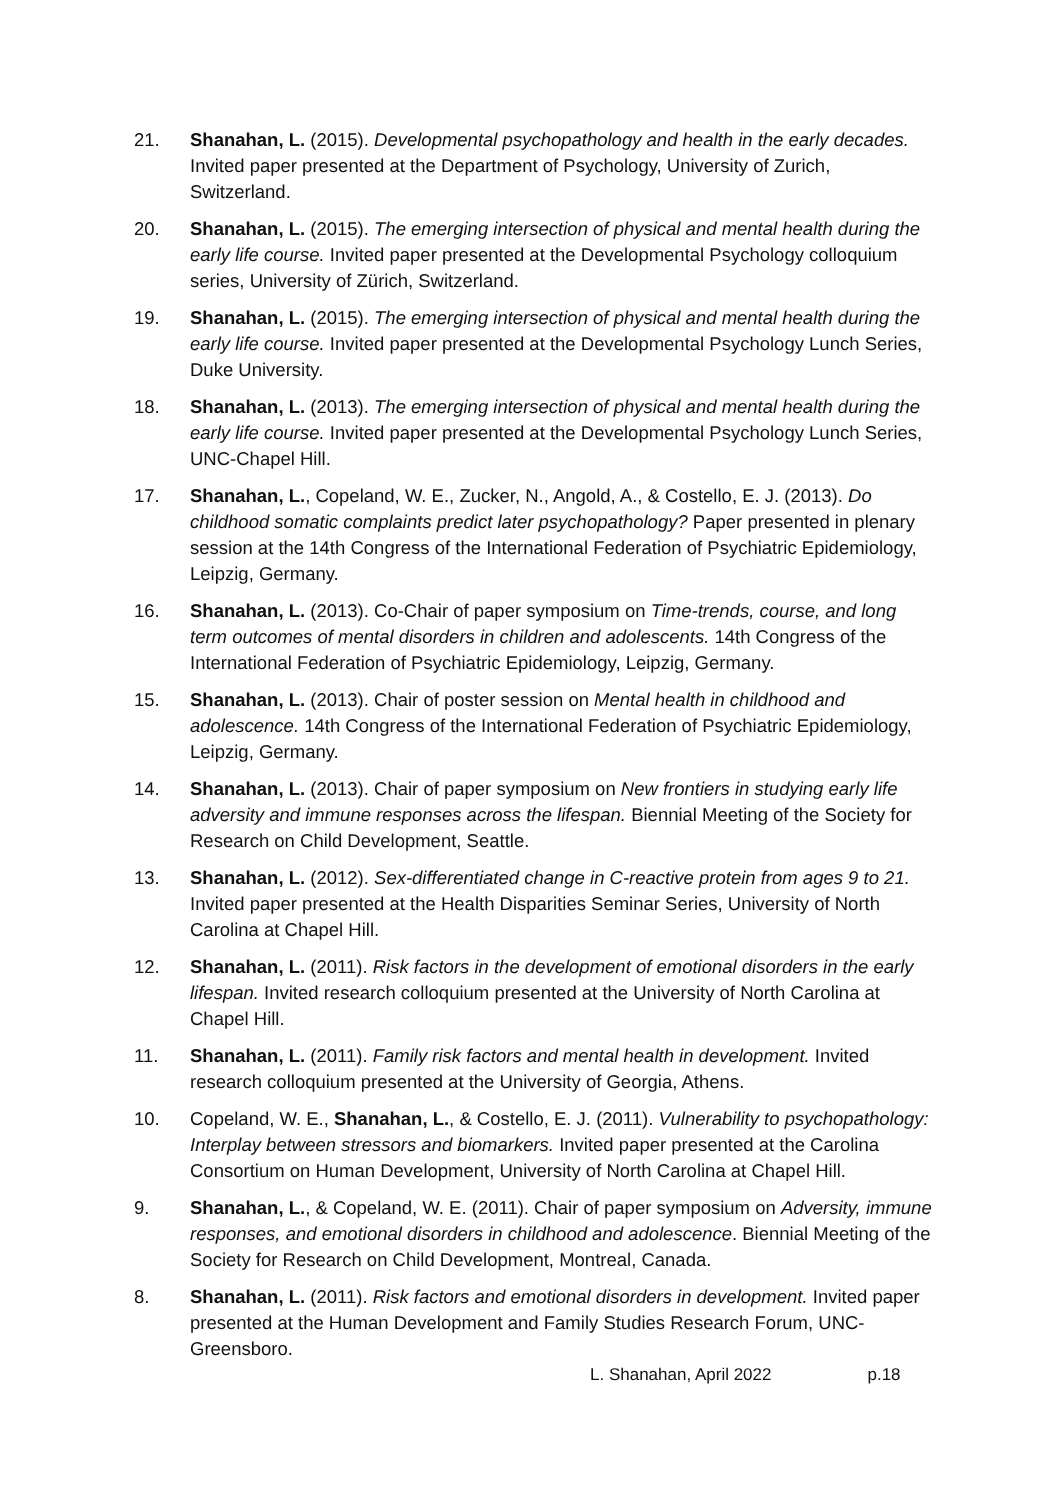21. Shanahan, L. (2015). Developmental psychopathology and health in the early decades. Invited paper presented at the Department of Psychology, University of Zurich, Switzerland.
20. Shanahan, L. (2015). The emerging intersection of physical and mental health during the early life course. Invited paper presented at the Developmental Psychology colloquium series, University of Zürich, Switzerland.
19. Shanahan, L. (2015). The emerging intersection of physical and mental health during the early life course. Invited paper presented at the Developmental Psychology Lunch Series, Duke University.
18. Shanahan, L. (2013). The emerging intersection of physical and mental health during the early life course. Invited paper presented at the Developmental Psychology Lunch Series, UNC-Chapel Hill.
17. Shanahan, L., Copeland, W. E., Zucker, N., Angold, A., & Costello, E. J. (2013). Do childhood somatic complaints predict later psychopathology? Paper presented in plenary session at the 14th Congress of the International Federation of Psychiatric Epidemiology, Leipzig, Germany.
16. Shanahan, L. (2013). Co-Chair of paper symposium on Time-trends, course, and long term outcomes of mental disorders in children and adolescents. 14th Congress of the International Federation of Psychiatric Epidemiology, Leipzig, Germany.
15. Shanahan, L. (2013). Chair of poster session on Mental health in childhood and adolescence. 14th Congress of the International Federation of Psychiatric Epidemiology, Leipzig, Germany.
14. Shanahan, L. (2013). Chair of paper symposium on New frontiers in studying early life adversity and immune responses across the lifespan. Biennial Meeting of the Society for Research on Child Development, Seattle.
13. Shanahan, L. (2012). Sex-differentiated change in C-reactive protein from ages 9 to 21. Invited paper presented at the Health Disparities Seminar Series, University of North Carolina at Chapel Hill.
12. Shanahan, L. (2011). Risk factors in the development of emotional disorders in the early lifespan. Invited research colloquium presented at the University of North Carolina at Chapel Hill.
11. Shanahan, L. (2011). Family risk factors and mental health in development. Invited research colloquium presented at the University of Georgia, Athens.
10. Copeland, W. E., Shanahan, L., & Costello, E. J. (2011). Vulnerability to psychopathology: Interplay between stressors and biomarkers. Invited paper presented at the Carolina Consortium on Human Development, University of North Carolina at Chapel Hill.
9. Shanahan, L., & Copeland, W. E. (2011). Chair of paper symposium on Adversity, immune responses, and emotional disorders in childhood and adolescence. Biennial Meeting of the Society for Research on Child Development, Montreal, Canada.
8. Shanahan, L. (2011). Risk factors and emotional disorders in development. Invited paper presented at the Human Development and Family Studies Research Forum, UNC-Greensboro.
L. Shanahan, April 2022 p.18